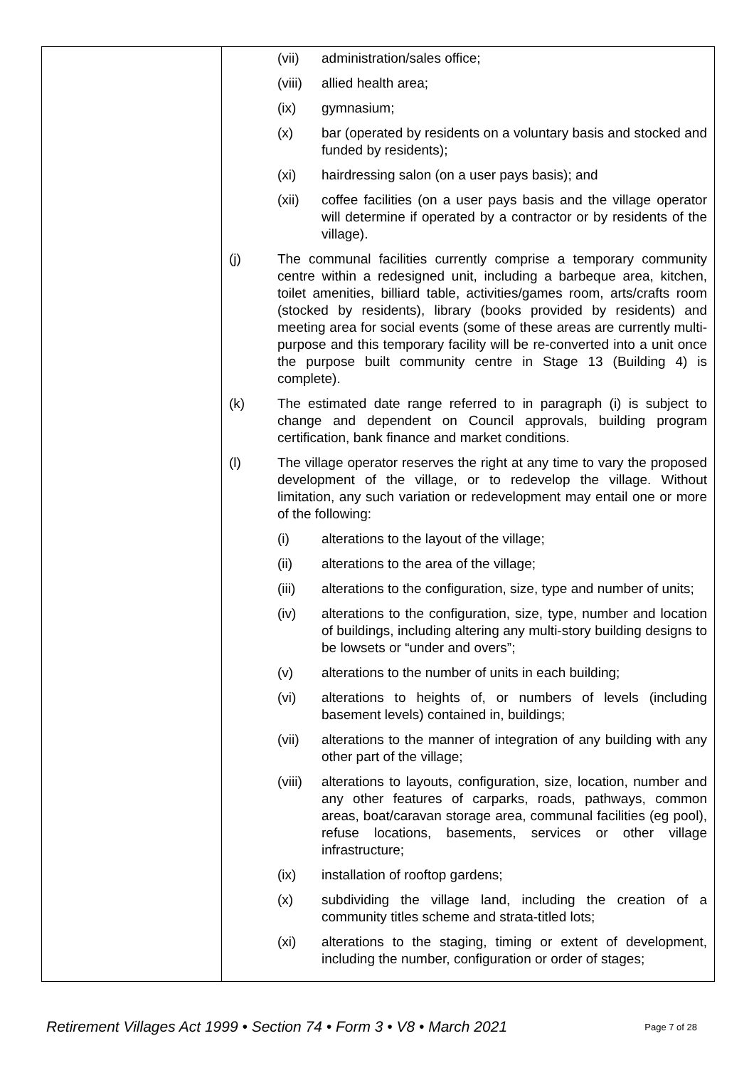| | (vii) administration/sales office; (viii) allied health area; (ix) gymnasium; (x) bar (operated by residents on a voluntary basis and stocked and funded by residents); (xi) hairdressing salon (on a user pays basis); and (xii) coffee facilities (on a user pays basis and the village operator will determine if operated by a contractor or by residents of the village). (j) The communal facilities currently comprise a temporary community centre within a redesigned unit, including a barbeque area, kitchen, toilet amenities, billiard table, activities/games room, arts/crafts room (stocked by residents), library (books provided by residents) and meeting area for social events (some of these areas are currently multi-purpose and this temporary facility will be re-converted into a unit once the purpose built community centre in Stage 13 (Building 4) is complete). (k) The estimated date range referred to in paragraph (i) is subject to change and dependent on Council approvals, building program certification, bank finance and market conditions. (l) The village operator reserves the right at any time to vary the proposed development of the village, or to redevelop the village. Without limitation, any such variation or redevelopment may entail one or more of the following: (i) alterations to the layout of the village; (ii) alterations to the area of the village; (iii) alterations to the configuration, size, type and number of units; (iv) alterations to the configuration, size, type, number and location of buildings, including altering any multi-story building designs to be lowsets or “under and overs”; (v) alterations to the number of units in each building; (vi) alterations to heights of, or numbers of levels (including basement levels) contained in, buildings; (vii) alterations to the manner of integration of any building with any other part of the village; (viii) alterations to layouts, configuration, size, location, number and any other features of carparks, roads, pathways, common areas, boat/caravan storage area, communal facilities (eg pool), refuse locations, basements, services or other village infrastructure; (ix) installation of rooftop gardens; (x) subdividing the village land, including the creation of a community titles scheme and strata-titled lots; (xi) alterations to the staging, timing or extent of development, including the number, configuration or order of stages; |
Retirement Villages Act 1999 • Section 74 • Form 3 • V8 • March 2021 Page 7 of 28